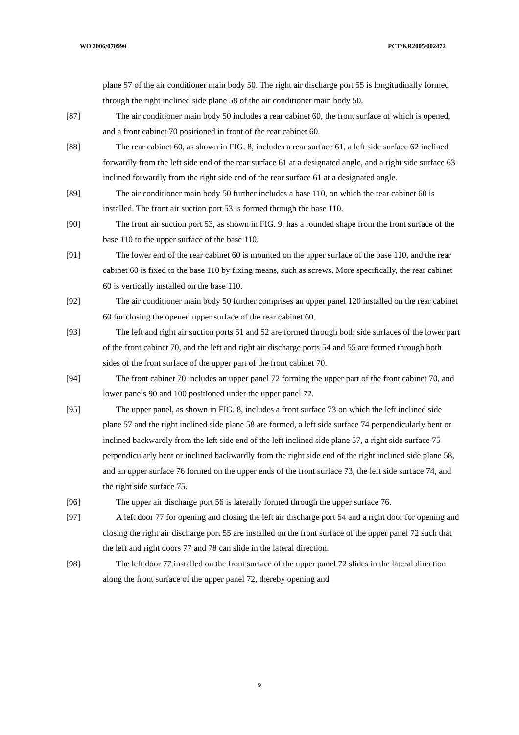WO 2006/070990 PCT/KR2005/002472
plane 57 of the air conditioner main body 50. The right air discharge port 55 is longitudinally formed through the right inclined side plane 58 of the air conditioner main body 50.
[87] The air conditioner main body 50 includes a rear cabinet 60, the front surface of which is opened, and a front cabinet 70 positioned in front of the rear cabinet 60.
[88] The rear cabinet 60, as shown in FIG. 8, includes a rear surface 61, a left side surface 62 inclined forwardly from the left side end of the rear surface 61 at a designated angle, and a right side surface 63 inclined forwardly from the right side end of the rear surface 61 at a designated angle.
[89] The air conditioner main body 50 further includes a base 110, on which the rear cabinet 60 is installed. The front air suction port 53 is formed through the base 110.
[90] The front air suction port 53, as shown in FIG. 9, has a rounded shape from the front surface of the base 110 to the upper surface of the base 110.
[91] The lower end of the rear cabinet 60 is mounted on the upper surface of the base 110, and the rear cabinet 60 is fixed to the base 110 by fixing means, such as screws. More specifically, the rear cabinet 60 is vertically installed on the base 110.
[92] The air conditioner main body 50 further comprises an upper panel 120 installed on the rear cabinet 60 for closing the opened upper surface of the rear cabinet 60.
[93] The left and right air suction ports 51 and 52 are formed through both side surfaces of the lower part of the front cabinet 70, and the left and right air discharge ports 54 and 55 are formed through both sides of the front surface of the upper part of the front cabinet 70.
[94] The front cabinet 70 includes an upper panel 72 forming the upper part of the front cabinet 70, and lower panels 90 and 100 positioned under the upper panel 72.
[95] The upper panel, as shown in FIG. 8, includes a front surface 73 on which the left inclined side plane 57 and the right inclined side plane 58 are formed, a left side surface 74 perpendicularly bent or inclined backwardly from the left side end of the left inclined side plane 57, a right side surface 75 perpendicularly bent or inclined backwardly from the right side end of the right inclined side plane 58, and an upper surface 76 formed on the upper ends of the front surface 73, the left side surface 74, and the right side surface 75.
[96] The upper air discharge port 56 is laterally formed through the upper surface 76.
[97] A left door 77 for opening and closing the left air discharge port 54 and a right door for opening and closing the right air discharge port 55 are installed on the front surface of the upper panel 72 such that the left and right doors 77 and 78 can slide in the lateral direction.
[98] The left door 77 installed on the front surface of the upper panel 72 slides in the lateral direction along the front surface of the upper panel 72, thereby opening and
9